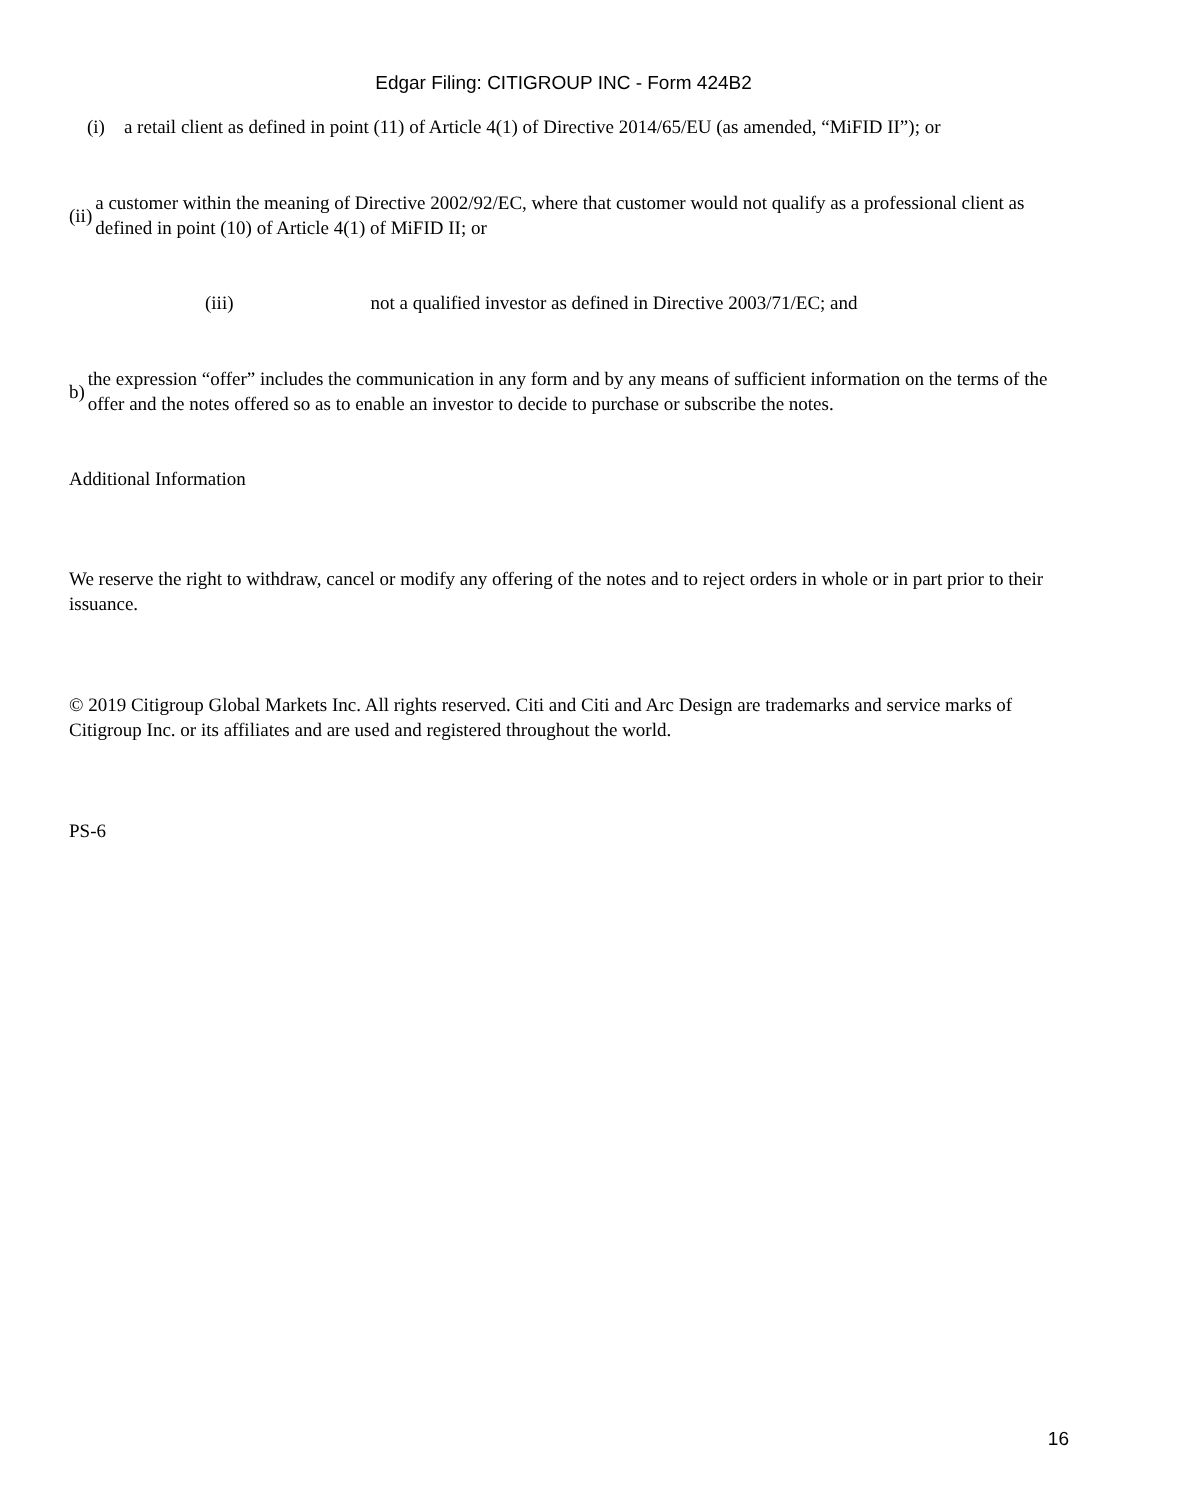Edgar Filing: CITIGROUP INC - Form 424B2
(i) a retail client as defined in point (11) of Article 4(1) of Directive 2014/65/EU (as amended, “MiFID II”); or
(ii) a customer within the meaning of Directive 2002/92/EC, where that customer would not qualify as a professional client as defined in point (10) of Article 4(1) of MiFID II; or
(iii) not a qualified investor as defined in Directive 2003/71/EC; and
b) the expression “offer” includes the communication in any form and by any means of sufficient information on the terms of the offer and the notes offered so as to enable an investor to decide to purchase or subscribe the notes.
Additional Information
We reserve the right to withdraw, cancel or modify any offering of the notes and to reject orders in whole or in part prior to their issuance.
© 2019 Citigroup Global Markets Inc. All rights reserved. Citi and Citi and Arc Design are trademarks and service marks of Citigroup Inc. or its affiliates and are used and registered throughout the world.
PS-6
16